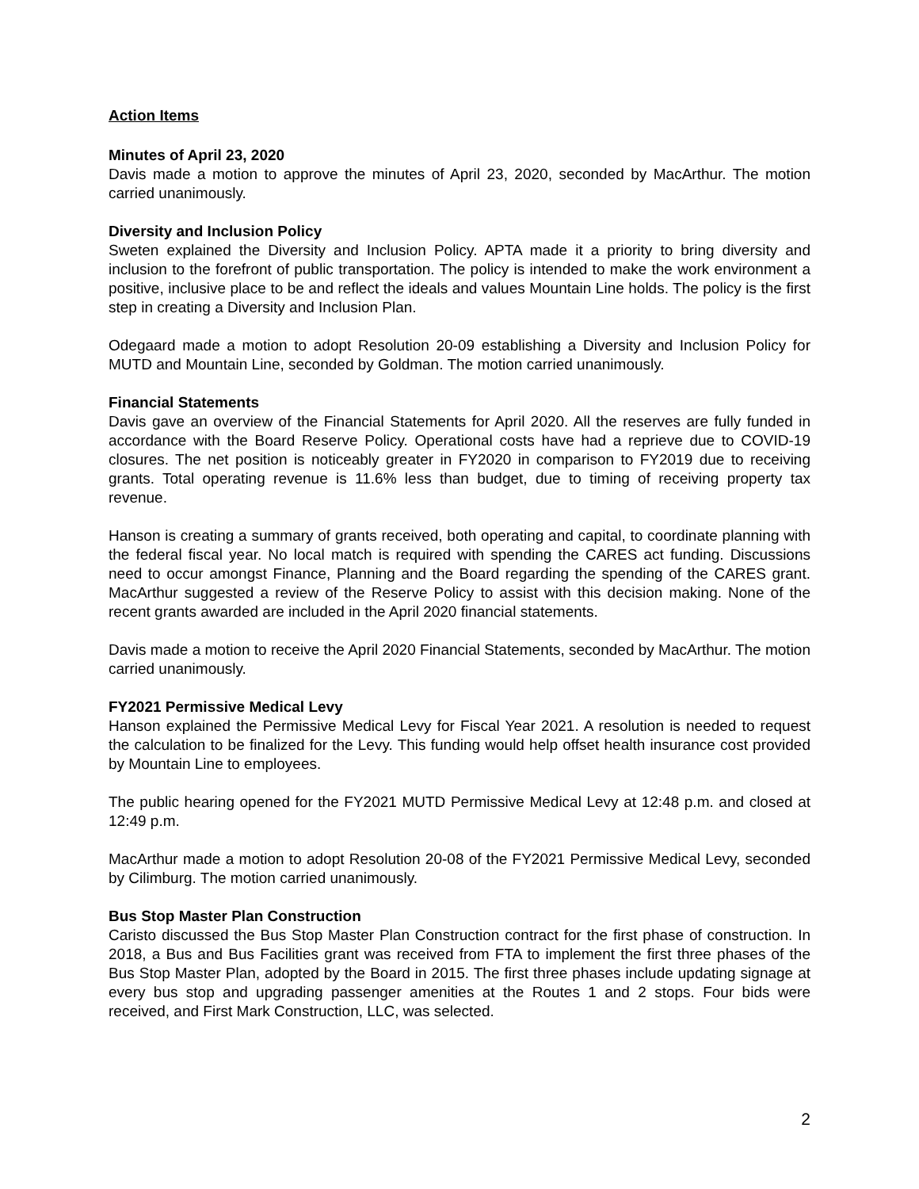Action Items
Minutes of April 23, 2020
Davis made a motion to approve the minutes of April 23, 2020, seconded by MacArthur. The motion carried unanimously.
Diversity and Inclusion Policy
Sweten explained the Diversity and Inclusion Policy. APTA made it a priority to bring diversity and inclusion to the forefront of public transportation. The policy is intended to make the work environment a positive, inclusive place to be and reflect the ideals and values Mountain Line holds. The policy is the first step in creating a Diversity and Inclusion Plan.
Odegaard made a motion to adopt Resolution 20-09 establishing a Diversity and Inclusion Policy for MUTD and Mountain Line, seconded by Goldman. The motion carried unanimously.
Financial Statements
Davis gave an overview of the Financial Statements for April 2020. All the reserves are fully funded in accordance with the Board Reserve Policy. Operational costs have had a reprieve due to COVID-19 closures. The net position is noticeably greater in FY2020 in comparison to FY2019 due to receiving grants. Total operating revenue is 11.6% less than budget, due to timing of receiving property tax revenue.
Hanson is creating a summary of grants received, both operating and capital, to coordinate planning with the federal fiscal year. No local match is required with spending the CARES act funding. Discussions need to occur amongst Finance, Planning and the Board regarding the spending of the CARES grant. MacArthur suggested a review of the Reserve Policy to assist with this decision making. None of the recent grants awarded are included in the April 2020 financial statements.
Davis made a motion to receive the April 2020 Financial Statements, seconded by MacArthur. The motion carried unanimously.
FY2021 Permissive Medical Levy
Hanson explained the Permissive Medical Levy for Fiscal Year 2021. A resolution is needed to request the calculation to be finalized for the Levy. This funding would help offset health insurance cost provided by Mountain Line to employees.
The public hearing opened for the FY2021 MUTD Permissive Medical Levy at 12:48 p.m. and closed at 12:49 p.m.
MacArthur made a motion to adopt Resolution 20-08 of the FY2021 Permissive Medical Levy, seconded by Cilimburg. The motion carried unanimously.
Bus Stop Master Plan Construction
Caristo discussed the Bus Stop Master Plan Construction contract for the first phase of construction. In 2018, a Bus and Bus Facilities grant was received from FTA to implement the first three phases of the Bus Stop Master Plan, adopted by the Board in 2015. The first three phases include updating signage at every bus stop and upgrading passenger amenities at the Routes 1 and 2 stops. Four bids were received, and First Mark Construction, LLC, was selected.
2